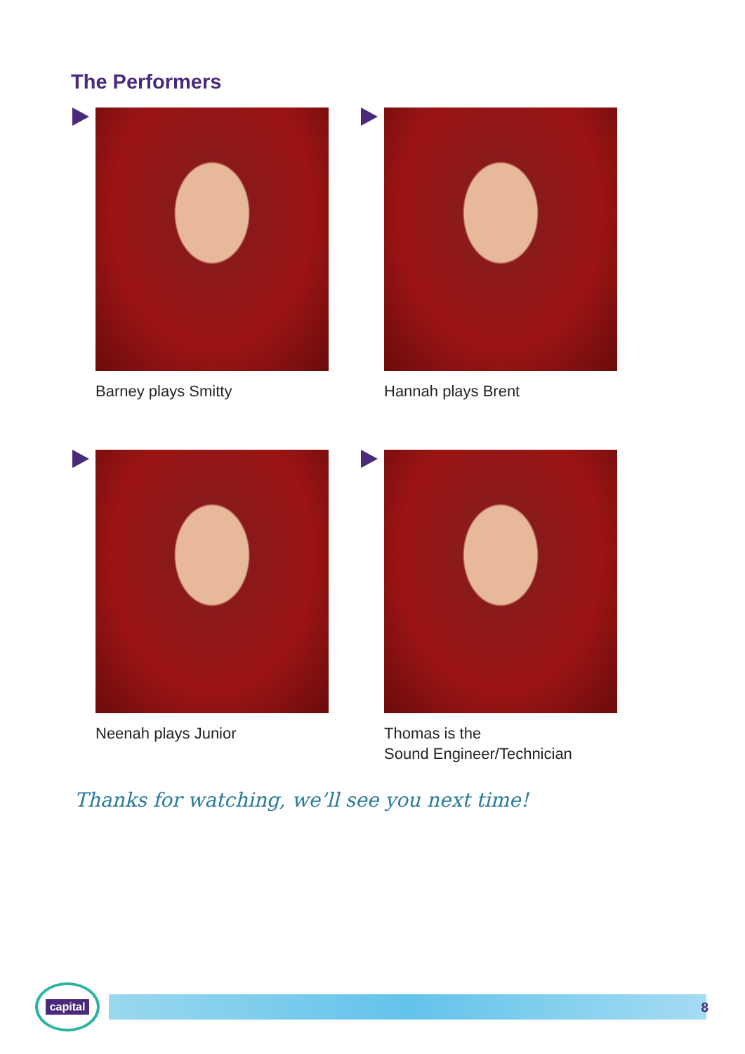The Performers
Barney plays Smitty
Hannah plays Brent
Neenah plays Junior
Thomas is the
Sound Engineer/Technician
Thanks for watching, we’ll see you next time!
capital
8